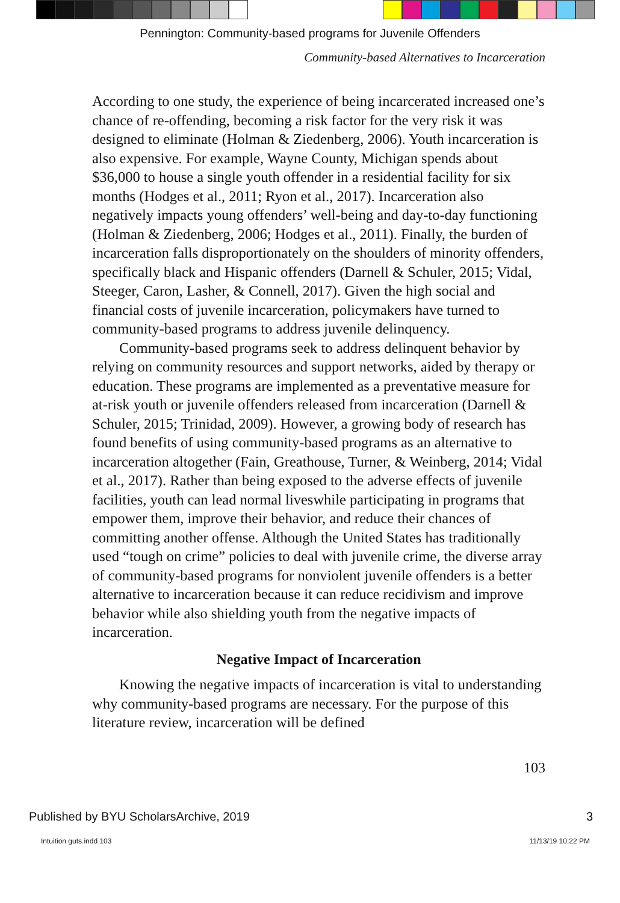Pennington: Community-based programs for Juvenile Offenders
Community-based Alternatives to Incarceration
According to one study, the experience of being incarcerated increased one’s chance of re-offending, becoming a risk factor for the very risk it was designed to eliminate (Holman & Ziedenberg, 2006). Youth incarceration is also expensive. For example, Wayne County, Michigan spends about $36,000 to house a single youth offender in a residential facility for six months (Hodges et al., 2011; Ryon et al., 2017). Incarceration also negatively impacts young offenders’ well-being and day-to-day functioning (Holman & Ziedenberg, 2006; Hodges et al., 2011). Finally, the burden of incarceration falls disproportionately on the shoulders of minority offenders, specifically black and Hispanic offenders (Darnell & Schuler, 2015; Vidal, Steeger, Caron, Lasher, & Connell, 2017). Given the high social and financial costs of juvenile incarceration, policymakers have turned to community-based programs to address juvenile delinquency.
Community-based programs seek to address delinquent behavior by relying on community resources and support networks, aided by therapy or education. These programs are implemented as a preventative measure for at-risk youth or juvenile offenders released from incarceration (Darnell & Schuler, 2015; Trinidad, 2009). However, a growing body of research has found benefits of using community-based programs as an alternative to incarceration altogether (Fain, Greathouse, Turner, & Weinberg, 2014; Vidal et al., 2017). Rather than being exposed to the adverse effects of juvenile facilities, youth can lead normal liveswhile participating in programs that empower them, improve their behavior, and reduce their chances of committing another offense. Although the United States has traditionally used “tough on crime” policies to deal with juvenile crime, the diverse array of community-based programs for nonviolent juvenile offenders is a better alternative to incarceration because it can reduce recidivism and improve behavior while also shielding youth from the negative impacts of incarceration.
Negative Impact of Incarceration
Knowing the negative impacts of incarceration is vital to understanding why community-based programs are necessary. For the purpose of this literature review, incarceration will be defined
103
Published by BYU ScholarsArchive, 2019 3
Intuition guts.indd 103 11/13/19 10:22 PM